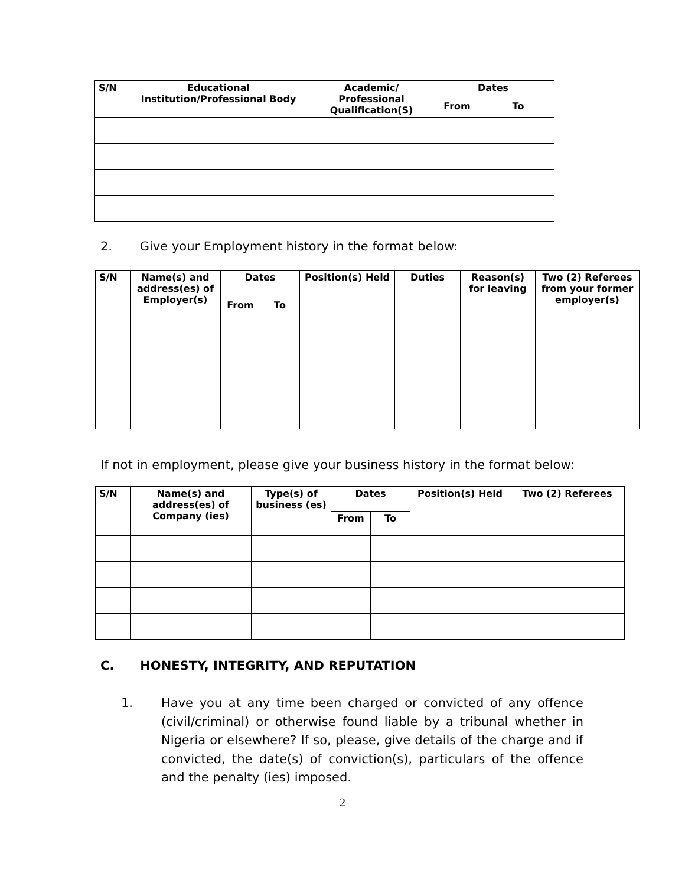| S/N | Educational Institution/Professional Body | Academic/ Professional Qualification(S) | Dates | |
| --- | --- | --- | --- | --- |
| | | | From | To |
2. Give your Employment history in the format below:
| S/N | Name(s) and address(es) of Employer(s) | Dates | | Position(s) Held | Duties | Reason(s) for leaving | Two (2) Referees from your former employer(s) |
| --- | --- | --- | --- | --- | --- | --- | --- |
| | | From | To | | | | |
If not in employment, please give your business history in the format below:
| S/N | Name(s) and address(es) of Company (ies) | Type(s) of business (es) | Dates | | Position(s) Held | Two (2) Referees |
| --- | --- | --- | --- | --- | --- | --- |
| | | | From | To | | |
C. HONESTY, INTEGRITY, AND REPUTATION
1. Have you at any time been charged or convicted of any offence (civil/criminal) or otherwise found liable by a tribunal whether in Nigeria or elsewhere? If so, please, give details of the charge and if convicted, the date(s) of conviction(s), particulars of the offence and the penalty (ies) imposed.
2